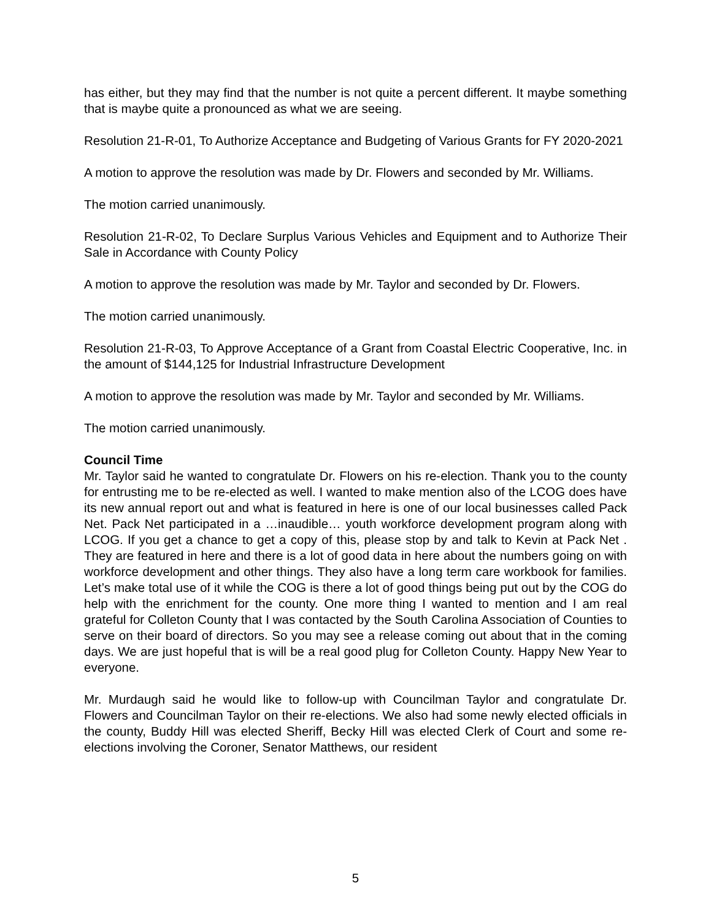has either, but they may find that the number is not quite a percent different. It maybe something that is maybe quite a pronounced as what we are seeing.
Resolution 21-R-01, To Authorize Acceptance and Budgeting of Various Grants for FY 2020-2021
A motion to approve the resolution was made by Dr. Flowers and seconded by Mr. Williams.
The motion carried unanimously.
Resolution 21-R-02, To Declare Surplus Various Vehicles and Equipment and to Authorize Their Sale in Accordance with County Policy
A motion to approve the resolution was made by Mr. Taylor and seconded by Dr. Flowers.
The motion carried unanimously.
Resolution 21-R-03, To Approve Acceptance of a Grant from Coastal Electric Cooperative, Inc. in the amount of $144,125 for Industrial Infrastructure Development
A motion to approve the resolution was made by Mr. Taylor and seconded by Mr. Williams.
The motion carried unanimously.
Council Time
Mr. Taylor said he wanted to congratulate Dr. Flowers on his re-election. Thank you to the county for entrusting me to be re-elected as well. I wanted to make mention also of the LCOG does have its new annual report out and what is featured in here is one of our local businesses called Pack Net. Pack Net participated in a …inaudible… youth workforce development program along with LCOG. If you get a chance to get a copy of this, please stop by and talk to Kevin at Pack Net . They are featured in here and there is a lot of good data in here about the numbers going on with workforce development and other things. They also have a long term care workbook for families. Let’s make total use of it while the COG is there a lot of good things being put out by the COG do help with the enrichment for the county. One more thing I wanted to mention and I am real grateful for Colleton County that I was contacted by the South Carolina Association of Counties to serve on their board of directors. So you may see a release coming out about that in the coming days. We are just hopeful that is will be a real good plug for Colleton County. Happy New Year to everyone.
Mr. Murdaugh said he would like to follow-up with Councilman Taylor and congratulate Dr. Flowers and Councilman Taylor on their re-elections. We also had some newly elected officials in the county, Buddy Hill was elected Sheriff, Becky Hill was elected Clerk of Court and some re-elections involving the Coroner, Senator Matthews, our resident
5